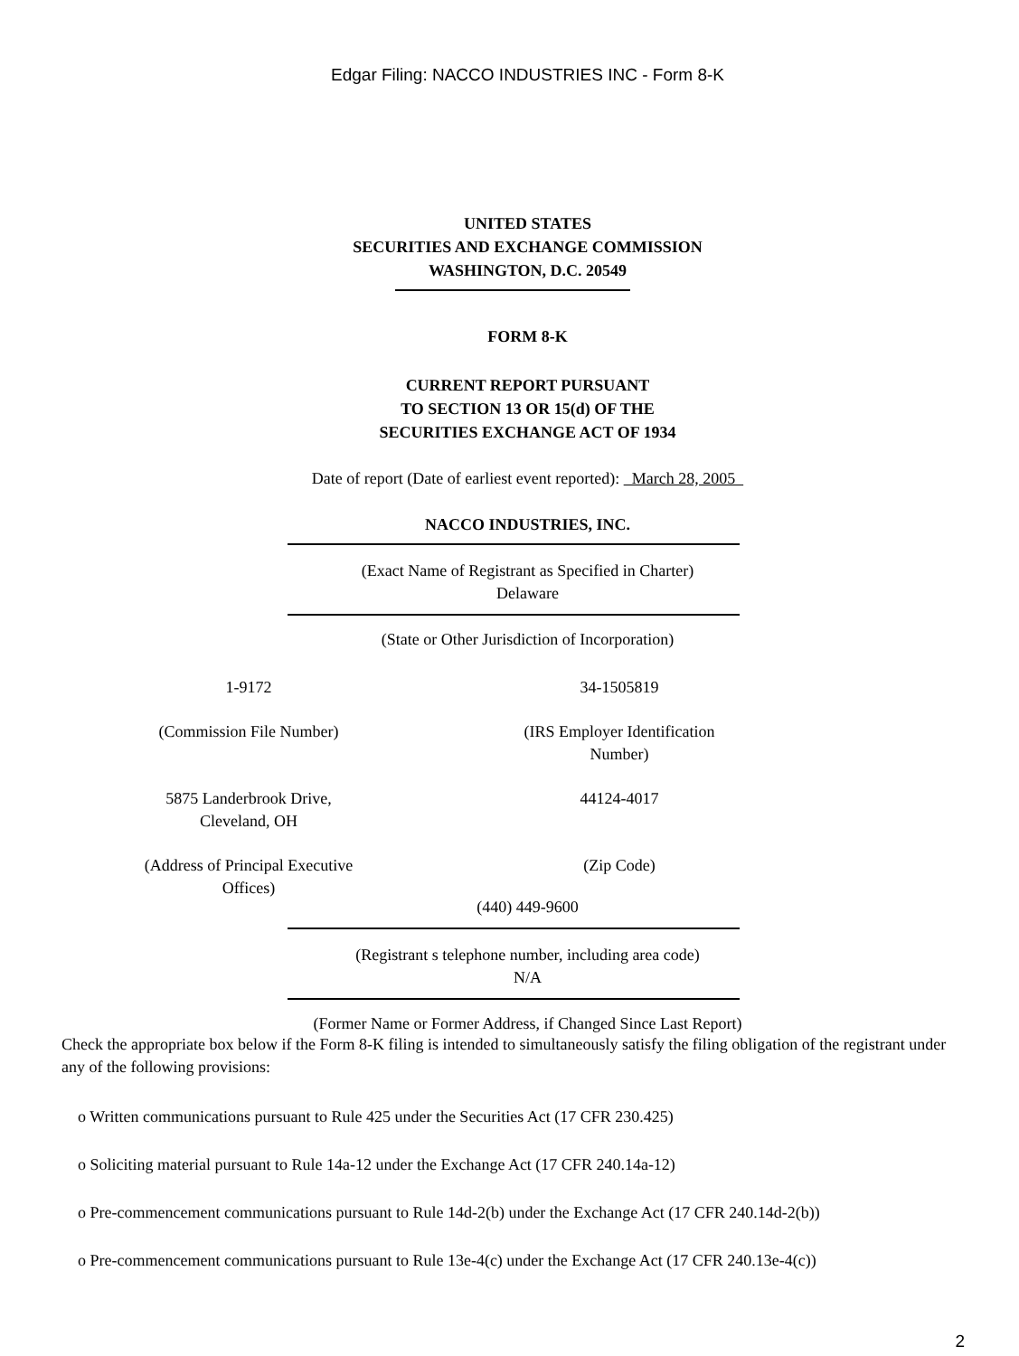Edgar Filing: NACCO INDUSTRIES INC - Form 8-K
UNITED STATES
SECURITIES AND EXCHANGE COMMISSION
WASHINGTON, D.C. 20549
FORM 8-K
CURRENT REPORT PURSUANT
TO SECTION 13 OR 15(d) OF THE
SECURITIES EXCHANGE ACT OF 1934
Date of report (Date of earliest event reported): March 28, 2005
NACCO INDUSTRIES, INC.
(Exact Name of Registrant as Specified in Charter)
Delaware
(State or Other Jurisdiction of Incorporation)
| 1-9172 | 34-1505819 |
| (Commission File Number) | (IRS Employer Identification Number) |
| 5875 Landerbrook Drive, Cleveland, OH | 44124-4017 |
| (Address of Principal Executive Offices) | (Zip Code) |
(440) 449-9600
(Registrant s telephone number, including area code)
N/A
(Former Name or Former Address, if Changed Since Last Report)
Check the appropriate box below if the Form 8-K filing is intended to simultaneously satisfy the filing obligation of the registrant under any of the following provisions:
o Written communications pursuant to Rule 425 under the Securities Act (17 CFR 230.425)
o Soliciting material pursuant to Rule 14a-12 under the Exchange Act (17 CFR 240.14a-12)
o Pre-commencement communications pursuant to Rule 14d-2(b) under the Exchange Act (17 CFR 240.14d-2(b))
o Pre-commencement communications pursuant to Rule 13e-4(c) under the Exchange Act (17 CFR 240.13e-4(c))
2